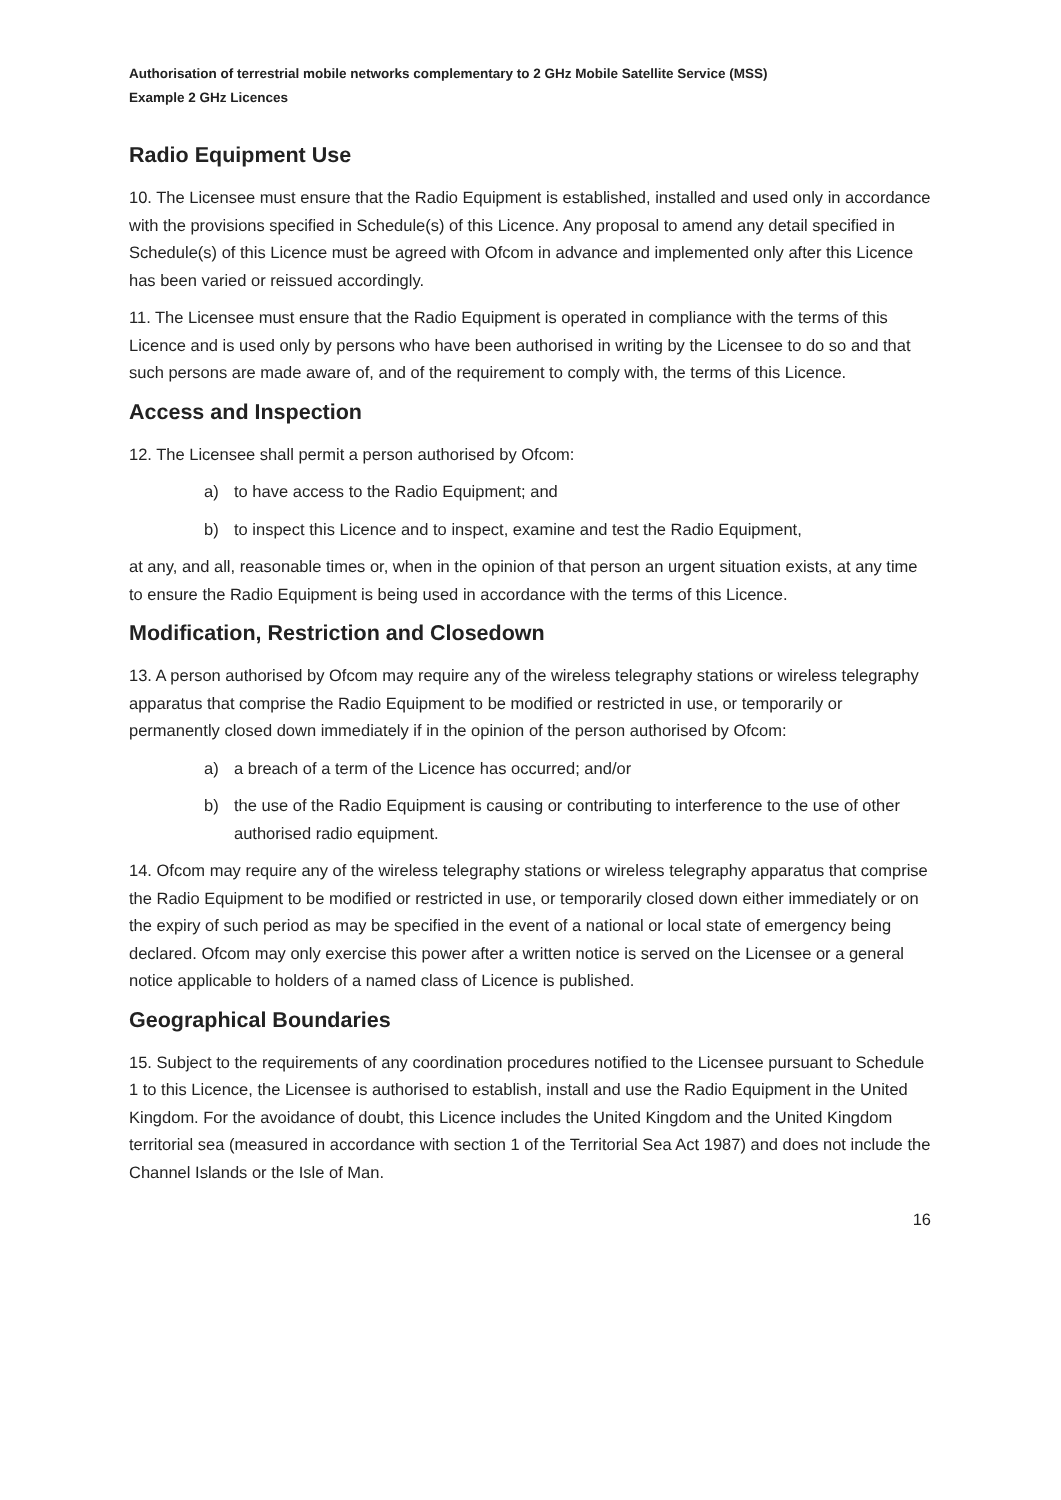Authorisation of terrestrial mobile networks complementary to 2 GHz Mobile Satellite Service (MSS)
Example 2 GHz Licences
Radio Equipment Use
10. The Licensee must ensure that the Radio Equipment is established, installed and used only in accordance with the provisions specified in Schedule(s) of this Licence. Any proposal to amend any detail specified in Schedule(s) of this Licence must be agreed with Ofcom in advance and implemented only after this Licence has been varied or reissued accordingly.
11. The Licensee must ensure that the Radio Equipment is operated in compliance with the terms of this Licence and is used only by persons who have been authorised in writing by the Licensee to do so and that such persons are made aware of, and of the requirement to comply with, the terms of this Licence.
Access and Inspection
12. The Licensee shall permit a person authorised by Ofcom:
a) to have access to the Radio Equipment; and
b) to inspect this Licence and to inspect, examine and test the Radio Equipment,
at any, and all, reasonable times or, when in the opinion of that person an urgent situation exists, at any time to ensure the Radio Equipment is being used in accordance with the terms of this Licence.
Modification, Restriction and Closedown
13. A person authorised by Ofcom may require any of the wireless telegraphy stations or wireless telegraphy apparatus that comprise the Radio Equipment to be modified or restricted in use, or temporarily or permanently closed down immediately if in the opinion of the person authorised by Ofcom:
a) a breach of a term of the Licence has occurred; and/or
b) the use of the Radio Equipment is causing or contributing to interference to the use of other authorised radio equipment.
14. Ofcom may require any of the wireless telegraphy stations or wireless telegraphy apparatus that comprise the Radio Equipment to be modified or restricted in use, or temporarily closed down either immediately or on the expiry of such period as may be specified in the event of a national or local state of emergency being declared. Ofcom may only exercise this power after a written notice is served on the Licensee or a general notice applicable to holders of a named class of Licence is published.
Geographical Boundaries
15. Subject to the requirements of any coordination procedures notified to the Licensee pursuant to Schedule 1 to this Licence, the Licensee is authorised to establish, install and use the Radio Equipment in the United Kingdom. For the avoidance of doubt, this Licence includes the United Kingdom and the United Kingdom territorial sea (measured in accordance with section 1 of the Territorial Sea Act 1987) and does not include the Channel Islands or the Isle of Man.
16